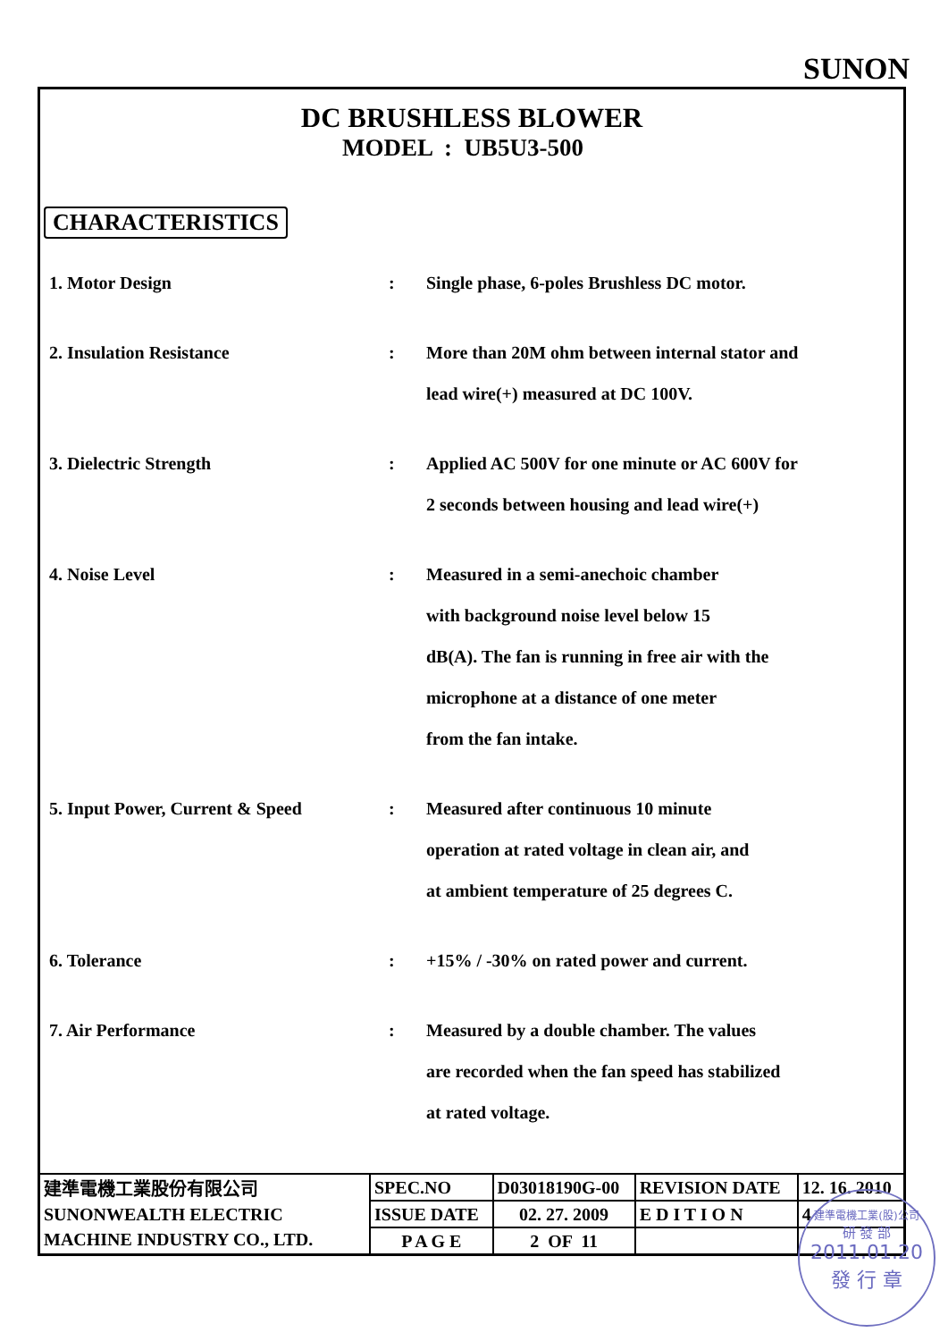SUNON
DC BRUSHLESS BLOWER
MODEL : UB5U3-500
CHARACTERISTICS
| 1. Motor Design | : | Single phase, 6-poles Brushless DC motor. |
| 2. Insulation Resistance | : | More than 20M ohm between internal stator and lead wire(+) measured at DC 100V. |
| 3. Dielectric Strength | : | Applied AC 500V for one minute or AC 600V for 2 seconds between housing and lead wire(+) |
| 4. Noise Level | : | Measured in a semi-anechoic chamber with background noise level below 15 dB(A). The fan is running in free air with the microphone at a distance of one meter from the fan intake. |
| 5. Input Power, Current & Speed | : | Measured after continuous 10 minute operation at rated voltage in clean air, and at ambient temperature of 25 degrees C. |
| 6. Tolerance | : | +15% / -30% on rated power and current. |
| 7. Air Performance | : | Measured by a double chamber. The values are recorded when the fan speed has stabilized at rated voltage. |
| 建準電機工業股份有限公司 SUNONWEALTH ELECTRIC MACHINE INDUSTRY CO., LTD. | SPEC.NO | D03018190G-00 | REVISION DATE | 12. 16. 2010 |
| | ISSUE DATE | 02. 27. 2009 | E D I T I O N | 4 |
| | P A G E | 2 OF 11 | | |
建準電機工業(股)公司
研 發 部
2011.01.20
發 行 章